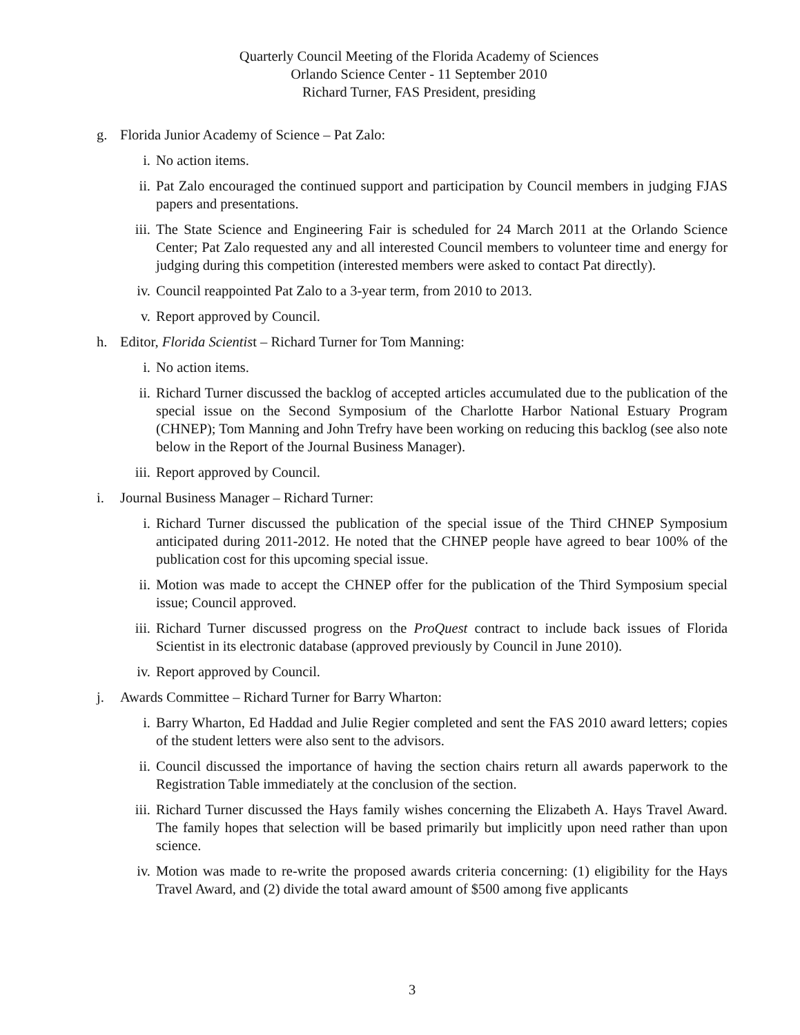Quarterly Council Meeting of the Florida Academy of Sciences
Orlando Science Center - 11 September 2010
Richard Turner, FAS President, presiding
g. Florida Junior Academy of Science – Pat Zalo:
i. No action items.
ii. Pat Zalo encouraged the continued support and participation by Council members in judging FJAS papers and presentations.
iii. The State Science and Engineering Fair is scheduled for 24 March 2011 at the Orlando Science Center; Pat Zalo requested any and all interested Council members to volunteer time and energy for judging during this competition (interested members were asked to contact Pat directly).
iv. Council reappointed Pat Zalo to a 3-year term, from 2010 to 2013.
v. Report approved by Council.
h. Editor, Florida Scientist – Richard Turner for Tom Manning:
i. No action items.
ii. Richard Turner discussed the backlog of accepted articles accumulated due to the publication of the special issue on the Second Symposium of the Charlotte Harbor National Estuary Program (CHNEP); Tom Manning and John Trefry have been working on reducing this backlog (see also note below in the Report of the Journal Business Manager).
iii. Report approved by Council.
i. Journal Business Manager – Richard Turner:
i. Richard Turner discussed the publication of the special issue of the Third CHNEP Symposium anticipated during 2011-2012. He noted that the CHNEP people have agreed to bear 100% of the publication cost for this upcoming special issue.
ii. Motion was made to accept the CHNEP offer for the publication of the Third Symposium special issue; Council approved.
iii. Richard Turner discussed progress on the ProQuest contract to include back issues of Florida Scientist in its electronic database (approved previously by Council in June 2010).
iv. Report approved by Council.
j. Awards Committee – Richard Turner for Barry Wharton:
i. Barry Wharton, Ed Haddad and Julie Regier completed and sent the FAS 2010 award letters; copies of the student letters were also sent to the advisors.
ii. Council discussed the importance of having the section chairs return all awards paperwork to the Registration Table immediately at the conclusion of the section.
iii. Richard Turner discussed the Hays family wishes concerning the Elizabeth A. Hays Travel Award. The family hopes that selection will be based primarily but implicitly upon need rather than upon science.
iv. Motion was made to re-write the proposed awards criteria concerning: (1) eligibility for the Hays Travel Award, and (2) divide the total award amount of $500 among five applicants
3